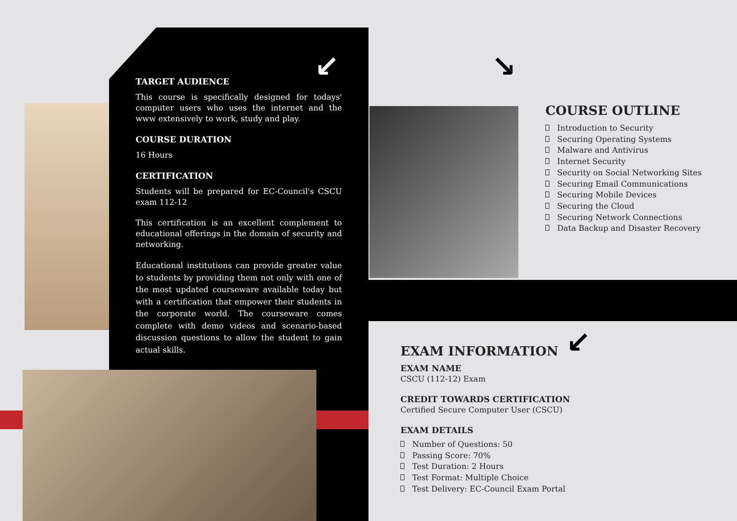↙ ↘
↙
TARGET AUDIENCE
This course is specifically designed for todays' computer users who uses the internet and the www extensively to work, study and play.
COURSE DURATION
16 Hours
CERTIFICATION
Students will be prepared for EC-Council's CSCU exam 112-12
This certification is an excellent complement to educational offerings in the domain of security and networking.
Educational institutions can provide greater value to students by providing them not only with one of the most updated courseware available today but with a certification that empower their students in the corporate world. The courseware comes complete with demo videos and scenario-based discussion questions to allow the student to gain actual skills.
COURSE OUTLINE
Introduction to Security
Securing Operating Systems
Malware and Antivirus
Internet Security
Security on Social Networking Sites
Securing Email Communications
Securing Mobile Devices
Securing the Cloud
Securing Network Connections
Data Backup and Disaster Recovery
EXAM INFORMATION
EXAM NAME
CSCU (112-12) Exam
CREDIT TOWARDS CERTIFICATION
Certified Secure Computer User (CSCU)
EXAM DETAILS
Number of Questions: 50
Passing Score: 70%
Test Duration: 2 Hours
Test Format: Multiple Choice
Test Delivery: EC-Council Exam Portal